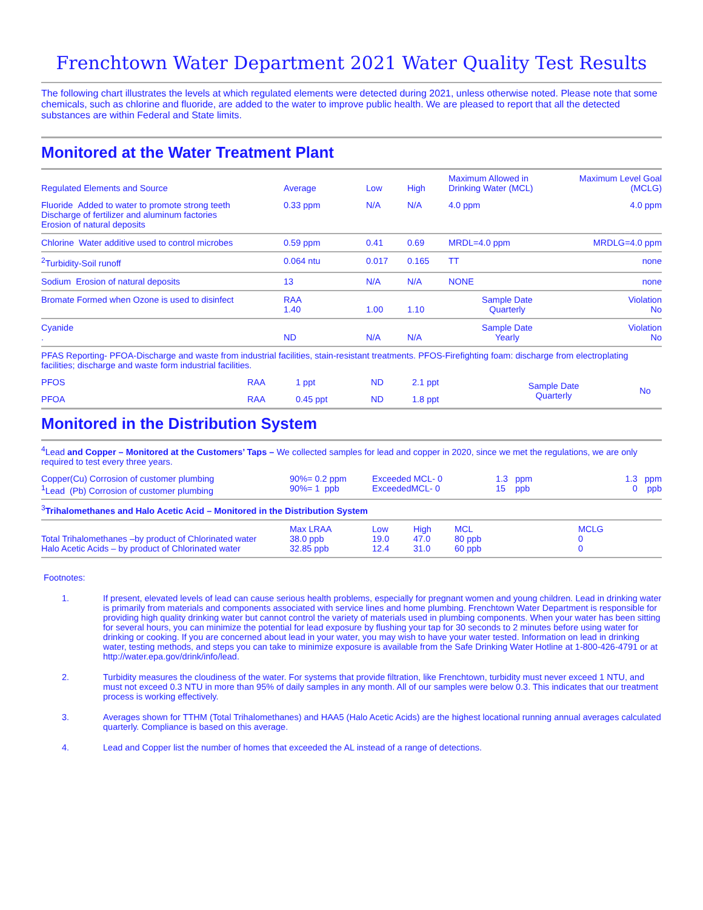Frenchtown Water Department 2021 Water Quality Test Results
The following chart illustrates the levels at which regulated elements were detected during 2021, unless otherwise noted. Please note that some chemicals, such as chlorine and fluoride, are added to the water to improve public health. We are pleased to report that all the detected substances are within Federal and State limits.
Monitored at the Water Treatment Plant
| Regulated Elements and Source | Average | Low | High | Maximum Allowed in Drinking Water (MCL) | Maximum Level Goal (MCLG) |
| --- | --- | --- | --- | --- | --- |
| Fluoride Added to water to promote strong teeth Discharge of fertilizer and aluminum factories Erosion of natural deposits | 0.33 ppm | N/A | N/A | 4.0 ppm | 4.0 ppm |
| Chlorine Water additive used to control microbes | 0.59 ppm | 0.41 | 0.69 | MRDL=4.0 ppm | MRDLG=4.0 ppm |
| <sup>2</sup> Turbidity-Soil runoff | 0.064 ntu | 0.017 | 0.165 | TT | none |
| Sodium Erosion of natural deposits | 13 | N/A | N/A | NONE | none |
| Bromate Formed when Ozone is used to disinfect | RAA 1.40 | 1.00 | 1.10 | Sample Date Quarterly | Violation No |
| Cyanide . | ND | N/A | N/A | Sample Date Yearly | Violation No |
PFAS Reporting- PFOA-Discharge and waste from industrial facilities, stain-resistant treatments. PFOS-Firefighting foam: discharge from electroplating facilities; discharge and waste form industrial facilities.
| PFOS | RAA | 1 ppt | ND | 2.1 ppt | Sample Date Quarterly | No |
| PFOA | RAA | 0.45 ppt | ND | 1.8 ppt | | |
Monitored in the Distribution System
<sup>4</sup> Lead and Copper – Monitored at the Customers’ Taps – We collected samples for lead and copper in 2020, since we met the regulations, we are only required to test every three years.
| Copper(Cu) Corrosion of customer plumbing <sup>1</sup> Lead (Pb) Corrosion of customer plumbing | 90%= 0.2 ppm 90%= 1 ppb | Exceeded MCL- 0 ExceededMCL- 0 | 1.3 ppm 15 ppb | 1.3 ppm 0 ppb |
| <sup>3</sup> Trihalomethanes and Halo Acetic Acid – Monitored in the Distribution System | | | | |
| Total Trihalomethanes –by product of Chlorinated water Halo Acetic Acids – by product of Chlorinated water | Max LRAA 38.0 ppb 32.85 ppb | Low 19.0 12.4 | High 47.0 31.0 | MCL 80 ppb 60 ppb | MCLG 0 0 |
Footnotes:
1. If present, elevated levels of lead can cause serious health problems, especially for pregnant women and young children. Lead in drinking water is primarily from materials and components associated with service lines and home plumbing. Frenchtown Water Department is responsible for providing high quality drinking water but cannot control the variety of materials used in plumbing components. When your water has been sitting for several hours, you can minimize the potential for lead exposure by flushing your tap for 30 seconds to 2 minutes before using water for drinking or cooking. If you are concerned about lead in your water, you may wish to have your water tested. Information on lead in drinking water, testing methods, and steps you can take to minimize exposure is available from the Safe Drinking Water Hotline at 1-800-426-4791 or at http://water.epa.gov/drink/info/lead.
2. Turbidity measures the cloudiness of the water. For systems that provide filtration, like Frenchtown, turbidity must never exceed 1 NTU, and must not exceed 0.3 NTU in more than 95% of daily samples in any month. All of our samples were below 0.3. This indicates that our treatment process is working effectively.
3. Averages shown for TTHM (Total Trihalomethanes) and HAA5 (Halo Acetic Acids) are the highest locational running annual averages calculated quarterly. Compliance is based on this average.
4. Lead and Copper list the number of homes that exceeded the AL instead of a range of detections.